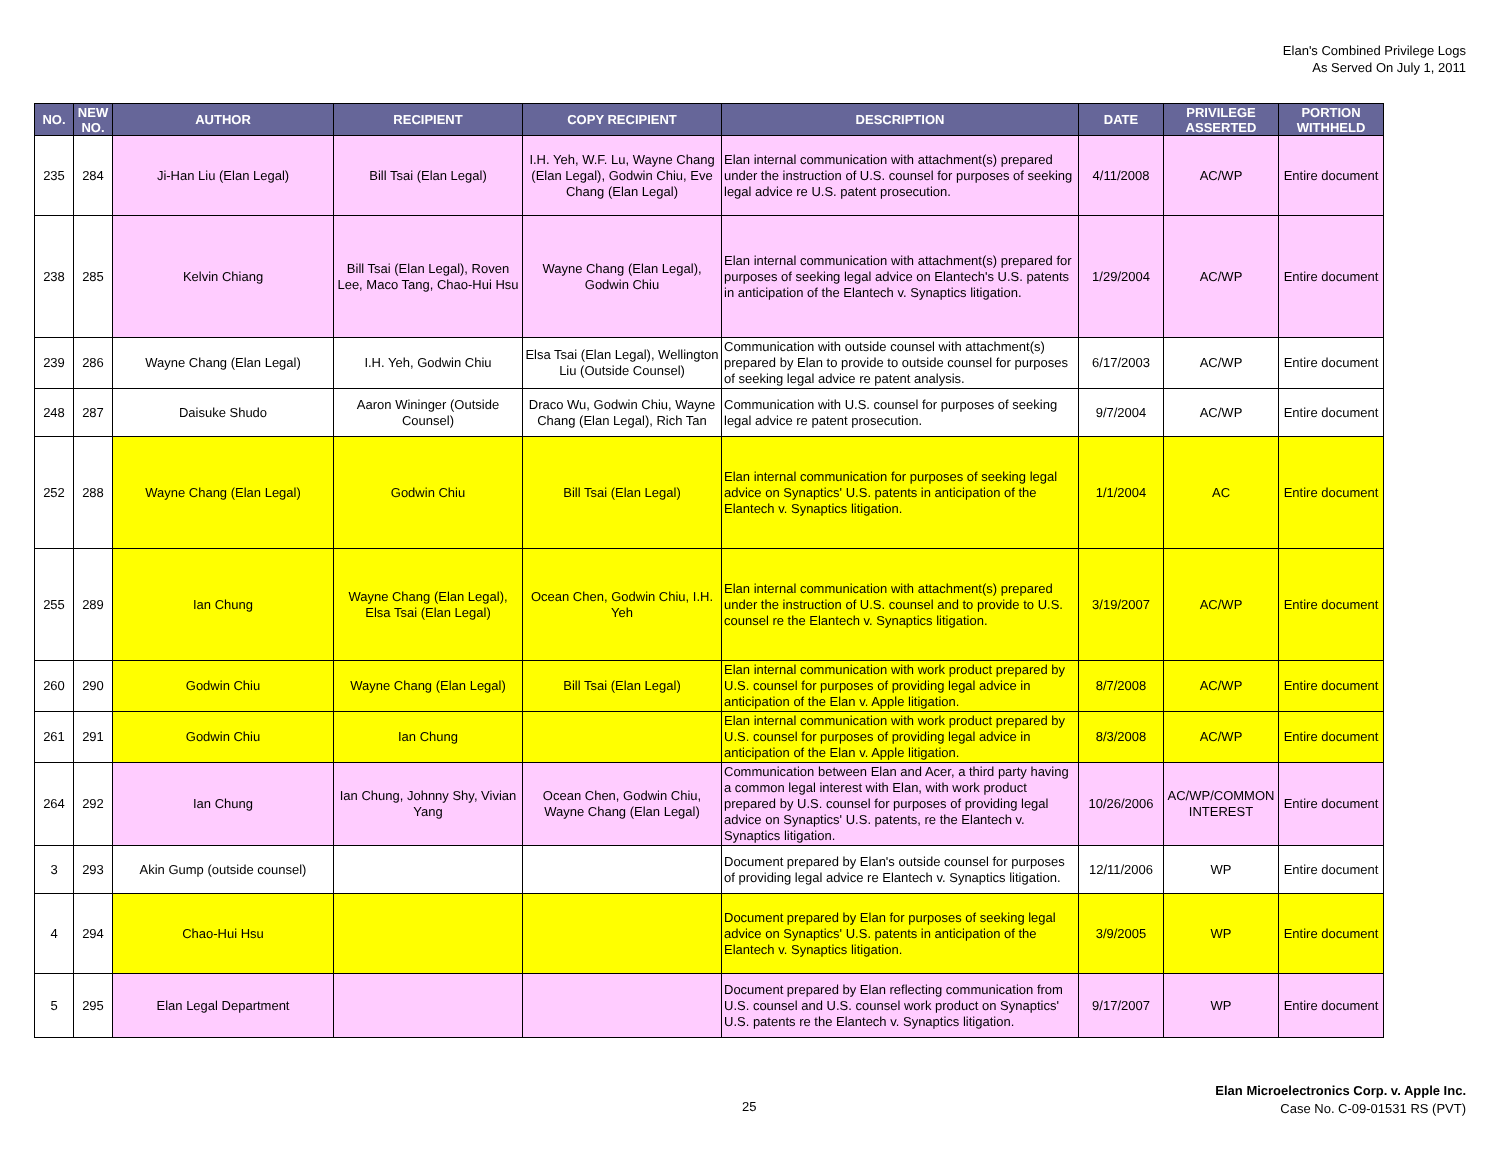Elan's Combined Privilege Logs
As Served On July 1, 2011
| NO. | NEW NO. | AUTHOR | RECIPIENT | COPY RECIPIENT | DESCRIPTION | DATE | PRIVILEGE ASSERTED | PORTION WITHHELD |
| --- | --- | --- | --- | --- | --- | --- | --- | --- |
| 235 | 284 | Ji-Han Liu (Elan Legal) | Bill Tsai (Elan Legal) | I.H. Yeh, W.F. Lu, Wayne Chang (Elan Legal), Godwin Chiu, Eve Chang (Elan Legal) | Elan internal communication with attachment(s) prepared under the instruction of U.S. counsel for purposes of seeking legal advice re U.S. patent prosecution. | 4/11/2008 | AC/WP | Entire document |
| 238 | 285 | Kelvin Chiang | Bill Tsai (Elan Legal), Roven Lee, Maco Tang, Chao-Hui Hsu | Wayne Chang (Elan Legal), Godwin Chiu | Elan internal communication with attachment(s) prepared for purposes of seeking legal advice on Elantech's U.S. patents in anticipation of the Elantech v. Synaptics litigation. | 1/29/2004 | AC/WP | Entire document |
| 239 | 286 | Wayne Chang (Elan Legal) | I.H. Yeh, Godwin Chiu | Elsa Tsai (Elan Legal), Wellington Liu (Outside Counsel) | Communication with outside counsel with attachment(s) prepared by Elan to provide to outside counsel for purposes of seeking legal advice re patent analysis. | 6/17/2003 | AC/WP | Entire document |
| 248 | 287 | Daisuke Shudo | Aaron Wininger (Outside Counsel) | Draco Wu, Godwin Chiu, Wayne Chang (Elan Legal), Rich Tan | Communication with U.S. counsel for purposes of seeking legal advice re patent prosecution. | 9/7/2004 | AC/WP | Entire document |
| 252 | 288 | Wayne Chang (Elan Legal) | Godwin Chiu | Bill Tsai (Elan Legal) | Elan internal communication for purposes of seeking legal advice on Synaptics' U.S. patents in anticipation of the Elantech v. Synaptics litigation. | 1/1/2004 | AC | Entire document |
| 255 | 289 | Ian Chung | Wayne Chang (Elan Legal), Elsa Tsai (Elan Legal) | Ocean Chen, Godwin Chiu, I.H. Yeh | Elan internal communication with attachment(s) prepared under the instruction of U.S. counsel and to provide to U.S. counsel re the Elantech v. Synaptics litigation. | 3/19/2007 | AC/WP | Entire document |
| 260 | 290 | Godwin Chiu | Wayne Chang (Elan Legal) | Bill Tsai (Elan Legal) | Elan internal communication with work product prepared by U.S. counsel for purposes of providing legal advice in anticipation of the Elan v. Apple litigation. | 8/7/2008 | AC/WP | Entire document |
| 261 | 291 | Godwin Chiu | Ian Chung | | Elan internal communication with work product prepared by U.S. counsel for purposes of providing legal advice in anticipation of the Elan v. Apple litigation. | 8/3/2008 | AC/WP | Entire document |
| 264 | 292 | Ian Chung | Ian Chung, Johnny Shy, Vivian Yang | Ocean Chen, Godwin Chiu, Wayne Chang (Elan Legal) | Communication between Elan and Acer, a third party having a common legal interest with Elan, with work product prepared by U.S. counsel for purposes of providing legal advice on Synaptics' U.S. patents, re the Elantech v. Synaptics litigation. | 10/26/2006 | AC/WP/COMMON INTEREST | Entire document |
| 3 | 293 | Akin Gump (outside counsel) | | | Document prepared by Elan's outside counsel for purposes of providing legal advice re Elantech v. Synaptics litigation. | 12/11/2006 | WP | Entire document |
| 4 | 294 | Chao-Hui Hsu | | | Document prepared by Elan for purposes of seeking legal advice on Synaptics' U.S. patents in anticipation of the Elantech v. Synaptics litigation. | 3/9/2005 | WP | Entire document |
| 5 | 295 | Elan Legal Department | | | Document prepared by Elan reflecting communication from U.S. counsel and U.S. counsel work product on Synaptics' U.S. patents re the Elantech v. Synaptics litigation. | 9/17/2007 | WP | Entire document |
25
Elan Microelectronics Corp. v. Apple Inc.
Case No. C-09-01531 RS (PVT)